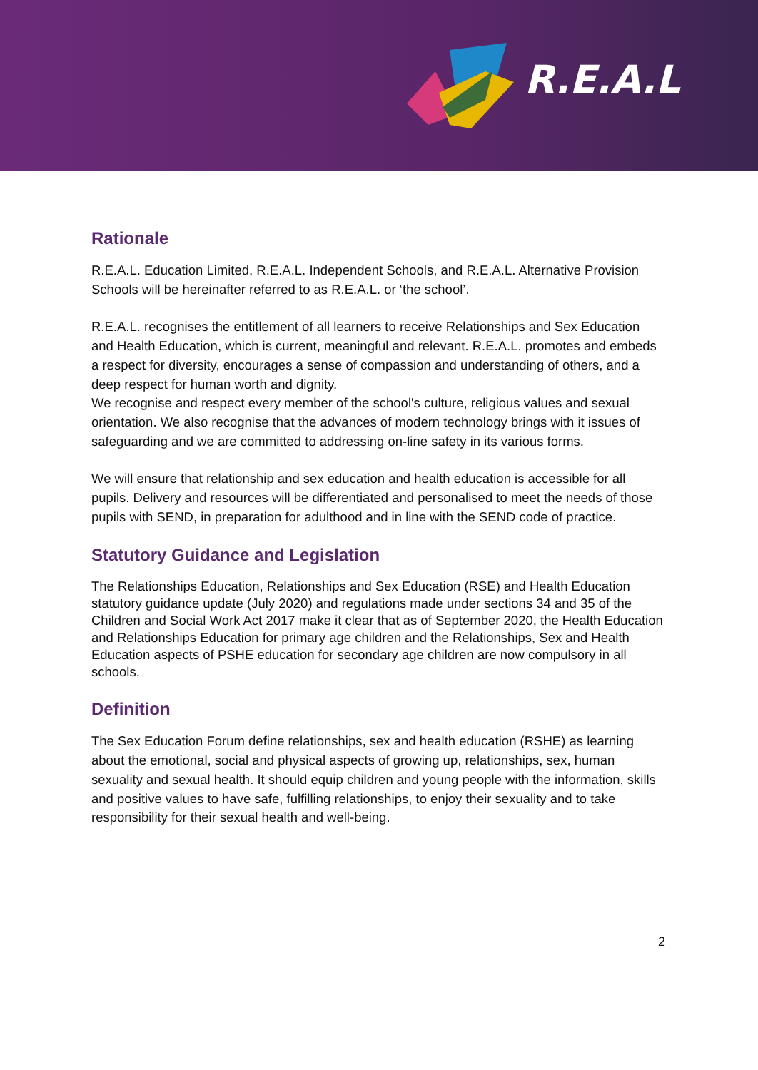R.E.A.L
Rationale
R.E.A.L. Education Limited, R.E.A.L. Independent Schools, and R.E.A.L. Alternative Provision Schools will be hereinafter referred to as R.E.A.L. or ‘the school’.
R.E.A.L. recognises the entitlement of all learners to receive Relationships and Sex Education and Health Education, which is current, meaningful and relevant. R.E.A.L. promotes and embeds a respect for diversity, encourages a sense of compassion and understanding of others, and a deep respect for human worth and dignity.
We recognise and respect every member of the school's culture, religious values and sexual orientation. We also recognise that the advances of modern technology brings with it issues of safeguarding and we are committed to addressing on-line safety in its various forms.
We will ensure that relationship and sex education and health education is accessible for all pupils. Delivery and resources will be differentiated and personalised to meet the needs of those pupils with SEND, in preparation for adulthood and in line with the SEND code of practice.
Statutory Guidance and Legislation
The Relationships Education, Relationships and Sex Education (RSE) and Health Education statutory guidance update (July 2020) and regulations made under sections 34 and 35 of the Children and Social Work Act 2017 make it clear that as of September 2020, the Health Education and Relationships Education for primary age children and the Relationships, Sex and Health Education aspects of PSHE education for secondary age children are now compulsory in all schools.
Definition
The Sex Education Forum define relationships, sex and health education (RSHE) as learning about the emotional, social and physical aspects of growing up, relationships, sex, human sexuality and sexual health. It should equip children and young people with the information, skills and positive values to have safe, fulfilling relationships, to enjoy their sexuality and to take responsibility for their sexual health and well-being.
2